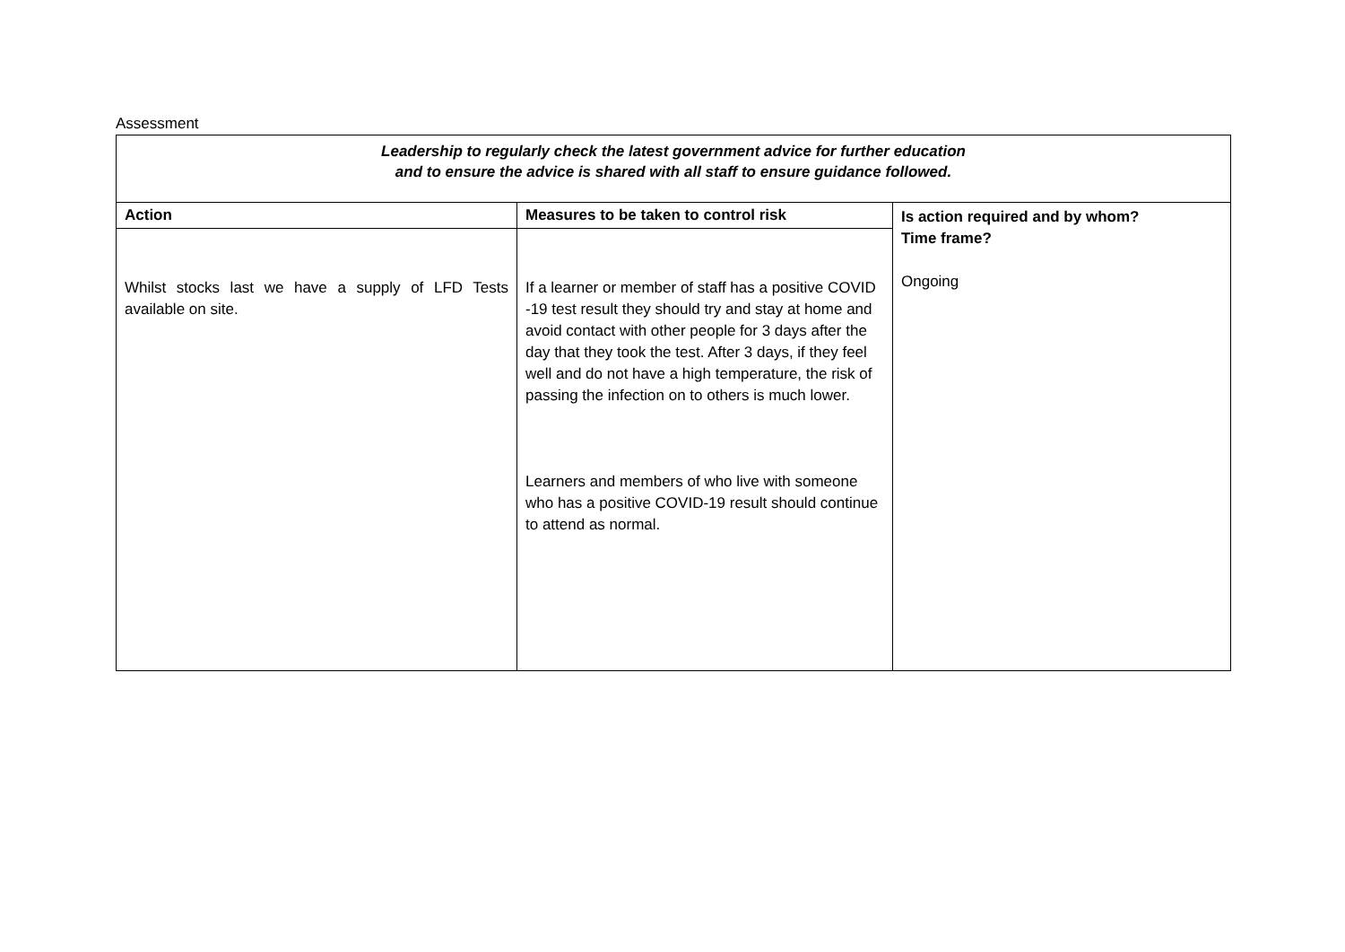Assessment
| Leadership to regularly check the latest government advice for further education and to ensure the advice is shared with all staff to ensure guidance followed. | | |
| Action | Measures to be taken to control risk | Is action required and by whom? Time frame? Ongoing |
| Whilst stocks last we have a supply of LFD Tests available on site. | If a learner or member of staff has a positive COVID -19 test result they should try and stay at home and avoid contact with other people for 3 days after the day that they took the test. After 3 days, if they feel well and do not have a high temperature, the risk of passing the infection on to others is much lower. Learners and members of who live with someone who has a positive COVID-19 result should continue to attend as normal. | |